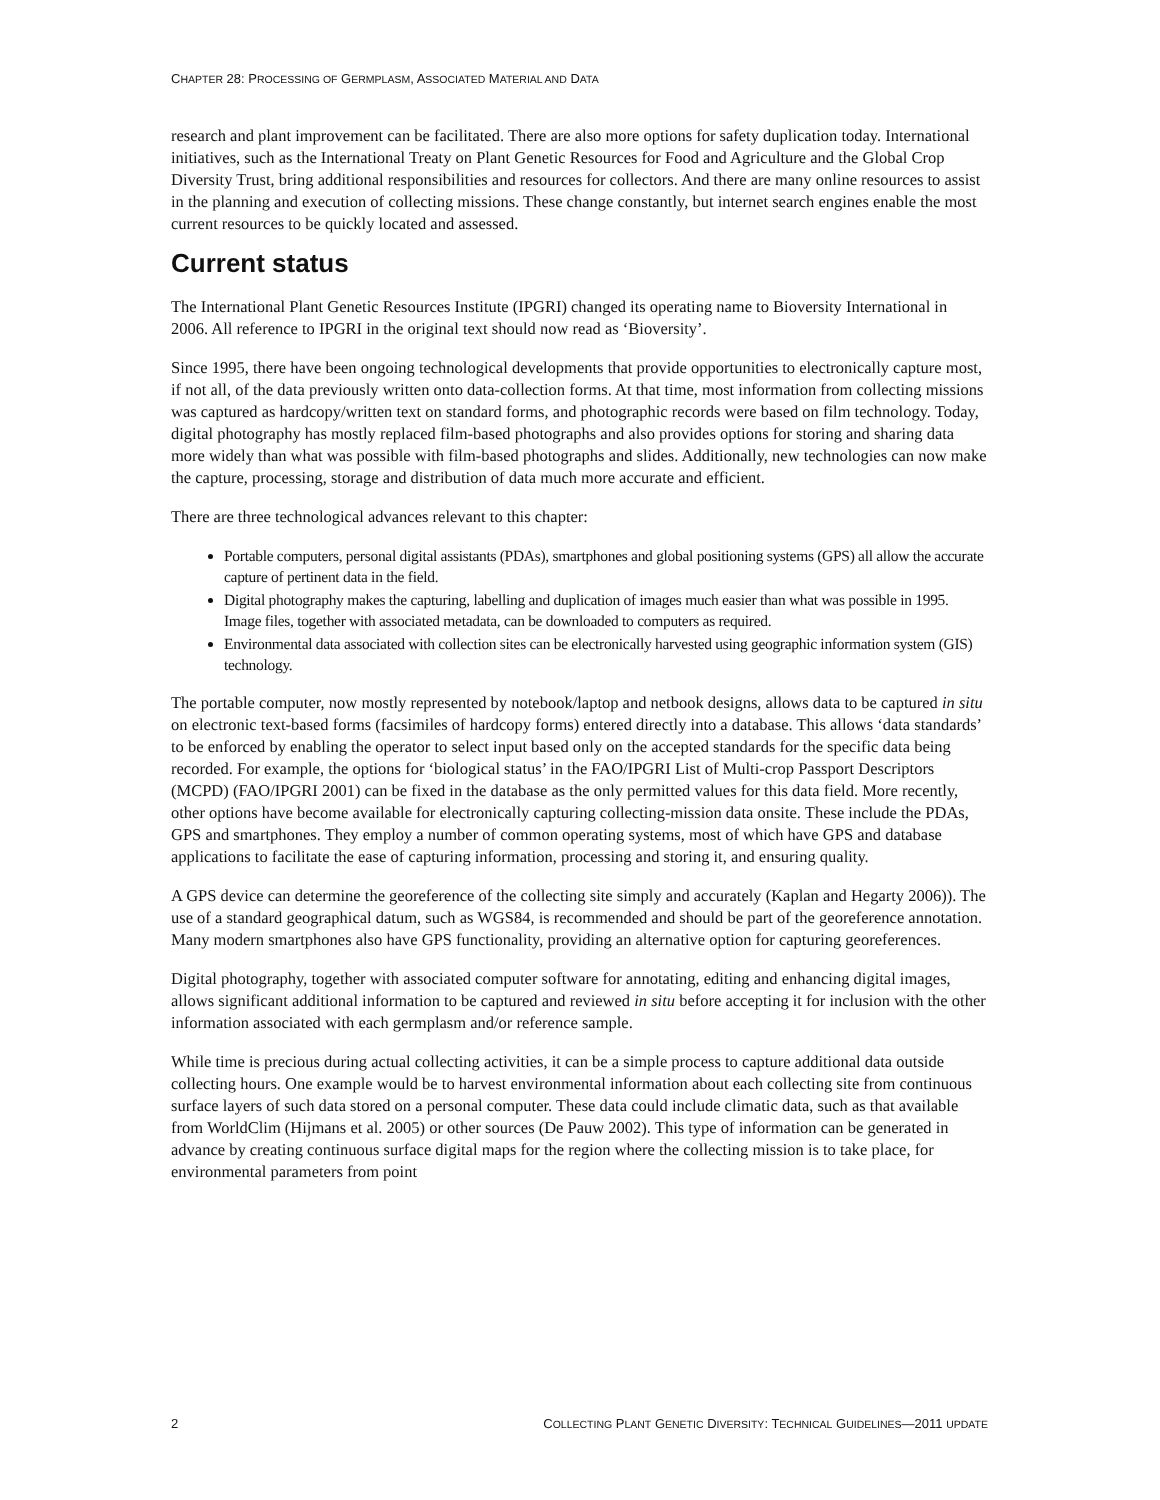CHAPTER 28: PROCESSING OF GERMPLASM, ASSOCIATED MATERIAL AND DATA
research and plant improvement can be facilitated. There are also more options for safety duplication today. International initiatives, such as the International Treaty on Plant Genetic Resources for Food and Agriculture and the Global Crop Diversity Trust, bring additional responsibilities and resources for collectors. And there are many online resources to assist in the planning and execution of collecting missions. These change constantly, but internet search engines enable the most current resources to be quickly located and assessed.
Current status
The International Plant Genetic Resources Institute (IPGRI) changed its operating name to Bioversity International in 2006. All reference to IPGRI in the original text should now read as ‘Bioversity’.
Since 1995, there have been ongoing technological developments that provide opportunities to electronically capture most, if not all, of the data previously written onto data-collection forms. At that time, most information from collecting missions was captured as hardcopy/written text on standard forms, and photographic records were based on film technology. Today, digital photography has mostly replaced film-based photographs and also provides options for storing and sharing data more widely than what was possible with film-based photographs and slides. Additionally, new technologies can now make the capture, processing, storage and distribution of data much more accurate and efficient.
There are three technological advances relevant to this chapter:
Portable computers, personal digital assistants (PDAs), smartphones and global positioning systems (GPS) all allow the accurate capture of pertinent data in the field.
Digital photography makes the capturing, labelling and duplication of images much easier than what was possible in 1995. Image files, together with associated metadata, can be downloaded to computers as required.
Environmental data associated with collection sites can be electronically harvested using geographic information system (GIS) technology.
The portable computer, now mostly represented by notebook/laptop and netbook designs, allows data to be captured in situ on electronic text-based forms (facsimiles of hardcopy forms) entered directly into a database. This allows ‘data standards’ to be enforced by enabling the operator to select input based only on the accepted standards for the specific data being recorded. For example, the options for ‘biological status’ in the FAO/IPGRI List of Multi-crop Passport Descriptors (MCPD) (FAO/IPGRI 2001) can be fixed in the database as the only permitted values for this data field. More recently, other options have become available for electronically capturing collecting-mission data onsite. These include the PDAs, GPS and smartphones. They employ a number of common operating systems, most of which have GPS and database applications to facilitate the ease of capturing information, processing and storing it, and ensuring quality.
A GPS device can determine the georeference of the collecting site simply and accurately (Kaplan and Hegarty 2006)). The use of a standard geographical datum, such as WGS84, is recommended and should be part of the georeference annotation. Many modern smartphones also have GPS functionality, providing an alternative option for capturing georeferences.
Digital photography, together with associated computer software for annotating, editing and enhancing digital images, allows significant additional information to be captured and reviewed in situ before accepting it for inclusion with the other information associated with each germplasm and/or reference sample.
While time is precious during actual collecting activities, it can be a simple process to capture additional data outside collecting hours. One example would be to harvest environmental information about each collecting site from continuous surface layers of such data stored on a personal computer. These data could include climatic data, such as that available from WorldClim (Hijmans et al. 2005) or other sources (De Pauw 2002). This type of information can be generated in advance by creating continuous surface digital maps for the region where the collecting mission is to take place, for environmental parameters from point
2 COLLECTING PLANT GENETIC DIVERSITY: TECHNICAL GUIDELINES—2011 UPDATE